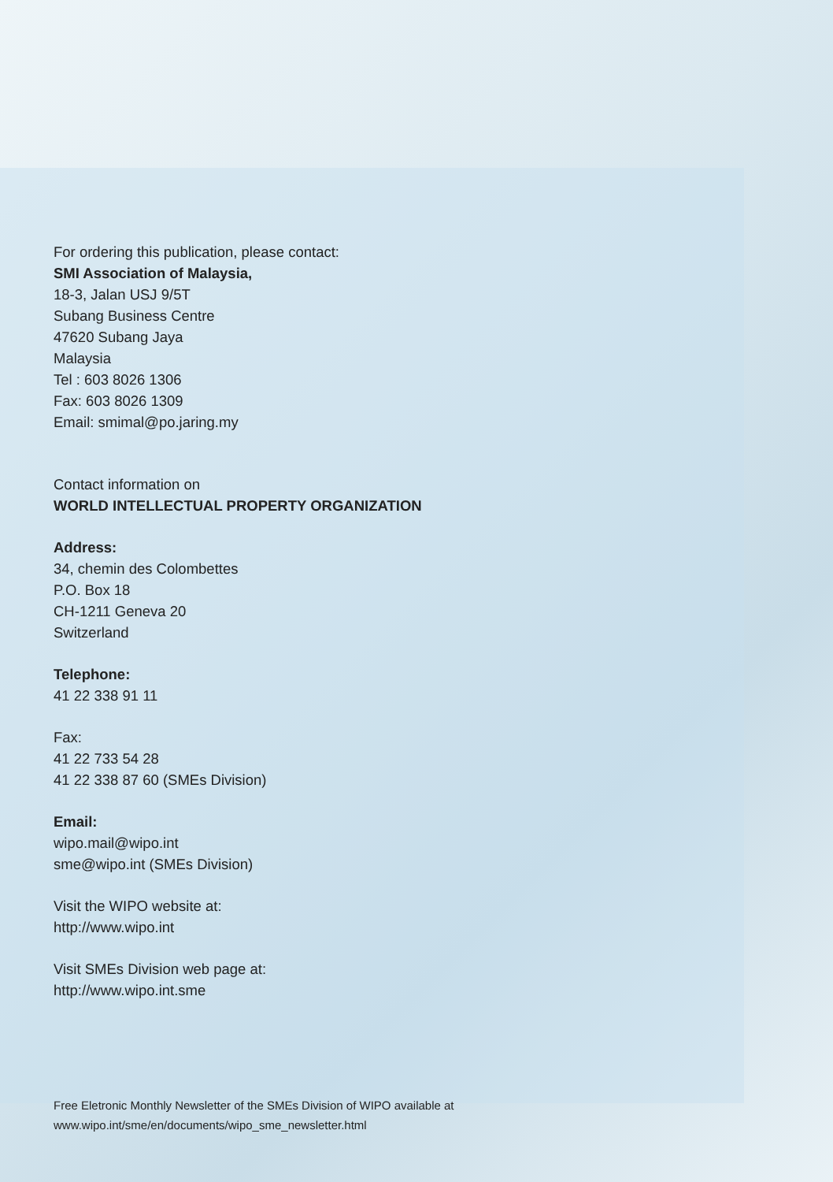For ordering this publication, please contact:
SMI Association of Malaysia,
18-3, Jalan USJ 9/5T
Subang Business Centre
47620 Subang Jaya
Malaysia
Tel : 603 8026 1306
Fax: 603 8026 1309
Email: smimal@po.jaring.my
Contact information on
WORLD INTELLECTUAL PROPERTY ORGANIZATION
Address:
34, chemin des Colombettes
P.O. Box 18
CH-1211 Geneva 20
Switzerland
Telephone:
41 22 338 91 11
Fax:
41 22 733 54 28
41 22 338 87 60 (SMEs Division)
Email:
wipo.mail@wipo.int
sme@wipo.int (SMEs Division)
Visit the WIPO website at:
http://www.wipo.int
Visit SMEs Division web page at:
http://www.wipo.int.sme
Free Eletronic Monthly Newsletter of the SMEs Division of WIPO available at
www.wipo.int/sme/en/documents/wipo_sme_newsletter.html